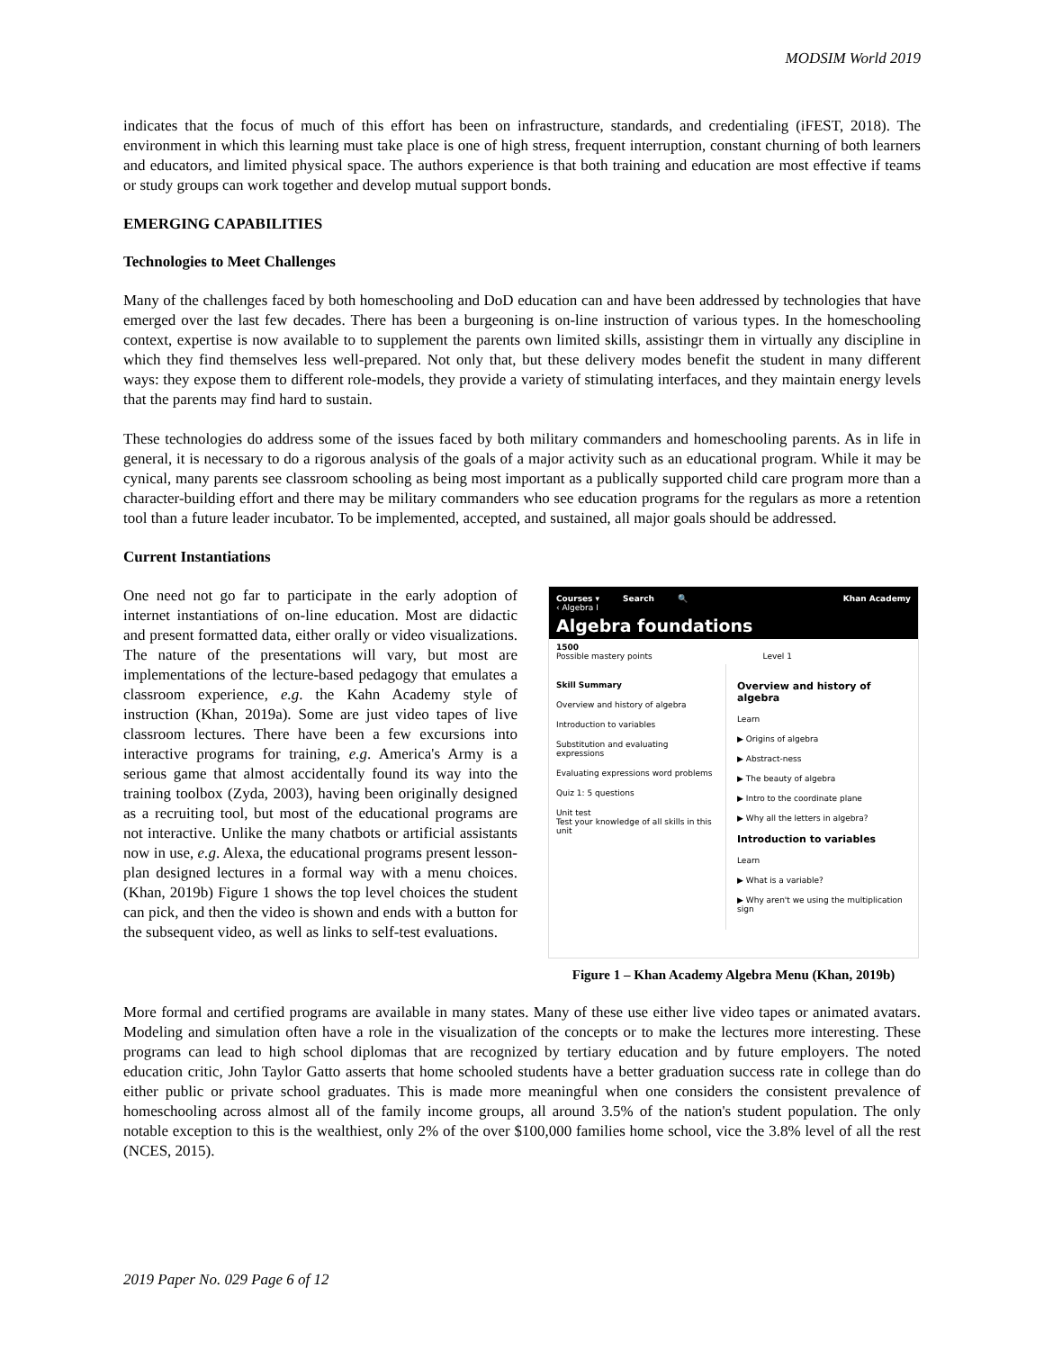MODSIM World 2019
indicates that the focus of much of this effort has been on infrastructure, standards, and credentialing (iFEST, 2018). The environment in which this learning must take place is one of high stress, frequent interruption, constant churning of both learners and educators, and limited physical space. The authors experience is that both training and education are most effective if teams or study groups can work together and develop mutual support bonds.
EMERGING CAPABILITIES
Technologies to Meet Challenges
Many of the challenges faced by both homeschooling and DoD education can and have been addressed by technologies that have emerged over the last few decades. There has been a burgeoning is on-line instruction of various types. In the homeschooling context, expertise is now available to to supplement the parents own limited skills, assistingr them in virtually any discipline in which they find themselves less well-prepared. Not only that, but these delivery modes benefit the student in many different ways: they expose them to different role-models, they provide a variety of stimulating interfaces, and they maintain energy levels that the parents may find hard to sustain.
These technologies do address some of the issues faced by both military commanders and homeschooling parents. As in life in general, it is necessary to do a rigorous analysis of the goals of a major activity such as an educational program. While it may be cynical, many parents see classroom schooling as being most important as a publically supported child care program more than a character-building effort and there may be military commanders who see education programs for the regulars as more a retention tool than a future leader incubator. To be implemented, accepted, and sustained, all major goals should be addressed.
Current Instantiations
One need not go far to participate in the early adoption of internet instantiations of on-line education. Most are didactic and present formatted data, either orally or video visualizations. The nature of the presentations will vary, but most are implementations of the lecture-based pedagogy that emulates a classroom experience, e.g. the Kahn Academy style of instruction (Khan, 2019a). Some are just video tapes of live classroom lectures. There have been a few excursions into interactive programs for training, e.g. America's Army is a serious game that almost accidentally found its way into the training toolbox (Zyda, 2003), having been originally designed as a recruiting tool, but most of the educational programs are not interactive. Unlike the many chatbots or artificial assistants now in use, e.g. Alexa, the educational programs present lesson-plan designed lectures in a formal way with a menu choices. (Khan, 2019b) Figure 1 shows the top level choices the student can pick, and then the video is shown and ends with a button for the subsequent video, as well as links to self-test evaluations.
Courses ▾ Search 🔍 Khan Academy
‹ Algebra I
Algebra foundations
1500
Possible mastery points Level 1
Skill Summary
Overview and history of algebra
Introduction to variables
Substitution and evaluating expressions
Evaluating expressions word problems
Quiz 1: 5 questions
Unit test
Test your knowledge of all skills in this unit
Overview and history of algebra
Learn
▶ Origins of algebra
▶ Abstract-ness
▶ The beauty of algebra
▶ Intro to the coordinate plane
▶ Why all the letters in algebra?
Introduction to variables
Learn
▶ What is a variable?
▶ Why aren't we using the multiplication sign
Figure 1 – Khan Academy Algebra Menu (Khan, 2019b)
More formal and certified programs are available in many states. Many of these use either live video tapes or animated avatars. Modeling and simulation often have a role in the visualization of the concepts or to make the lectures more interesting. These programs can lead to high school diplomas that are recognized by tertiary education and by future employers. The noted education critic, John Taylor Gatto asserts that home schooled students have a better graduation success rate in college than do either public or private school graduates. This is made more meaningful when one considers the consistent prevalence of homeschooling across almost all of the family income groups, all around 3.5% of the nation's student population. The only notable exception to this is the wealthiest, only 2% of the over $100,000 families home school, vice the 3.8% level of all the rest (NCES, 2015).
2019 Paper No. 029 Page 6 of 12